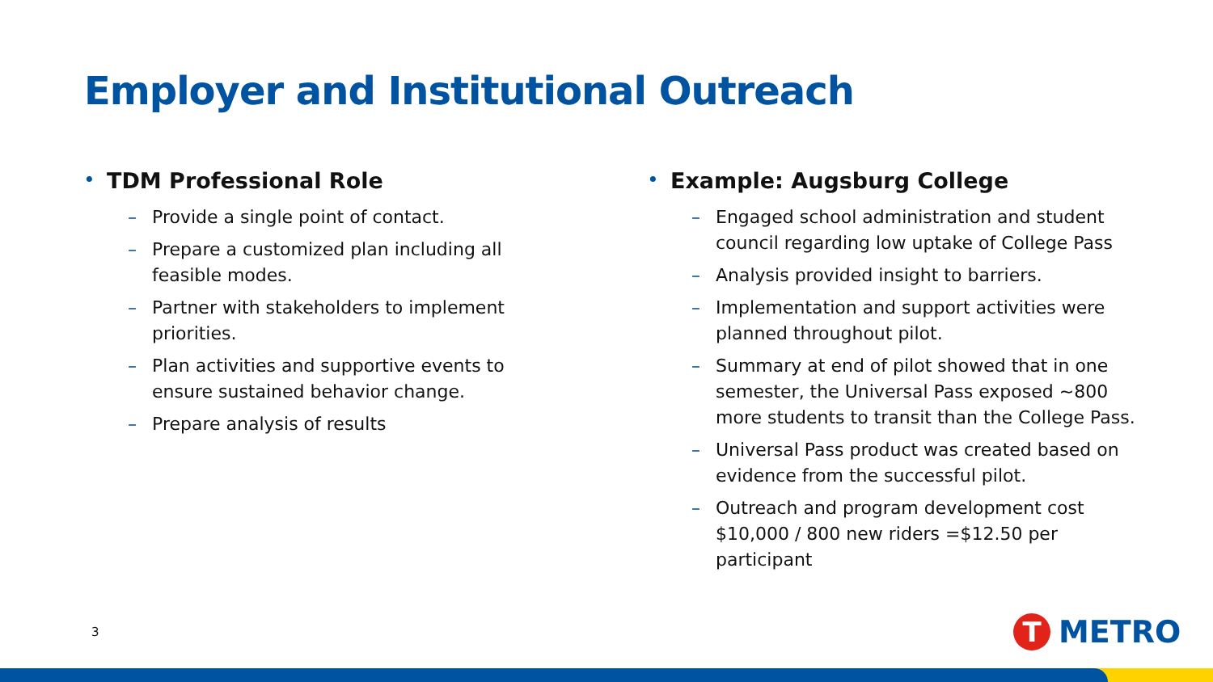Employer and Institutional Outreach
• TDM Professional Role
– Provide a single point of contact.
– Prepare a customized plan including all feasible modes.
– Partner with stakeholders to implement priorities.
– Plan activities and supportive events to ensure sustained behavior change.
– Prepare analysis of results
• Example: Augsburg College
– Engaged school administration and student council regarding low uptake of College Pass
– Analysis provided insight to barriers.
– Implementation and support activities were planned throughout pilot.
– Summary at end of pilot showed that in one semester, the Universal Pass exposed ~800 more students to transit than the College Pass.
– Universal Pass product was created based on evidence from the successful pilot.
– Outreach and program development cost $10,000 / 800 new riders =$12.50 per participant
3
T
METRO